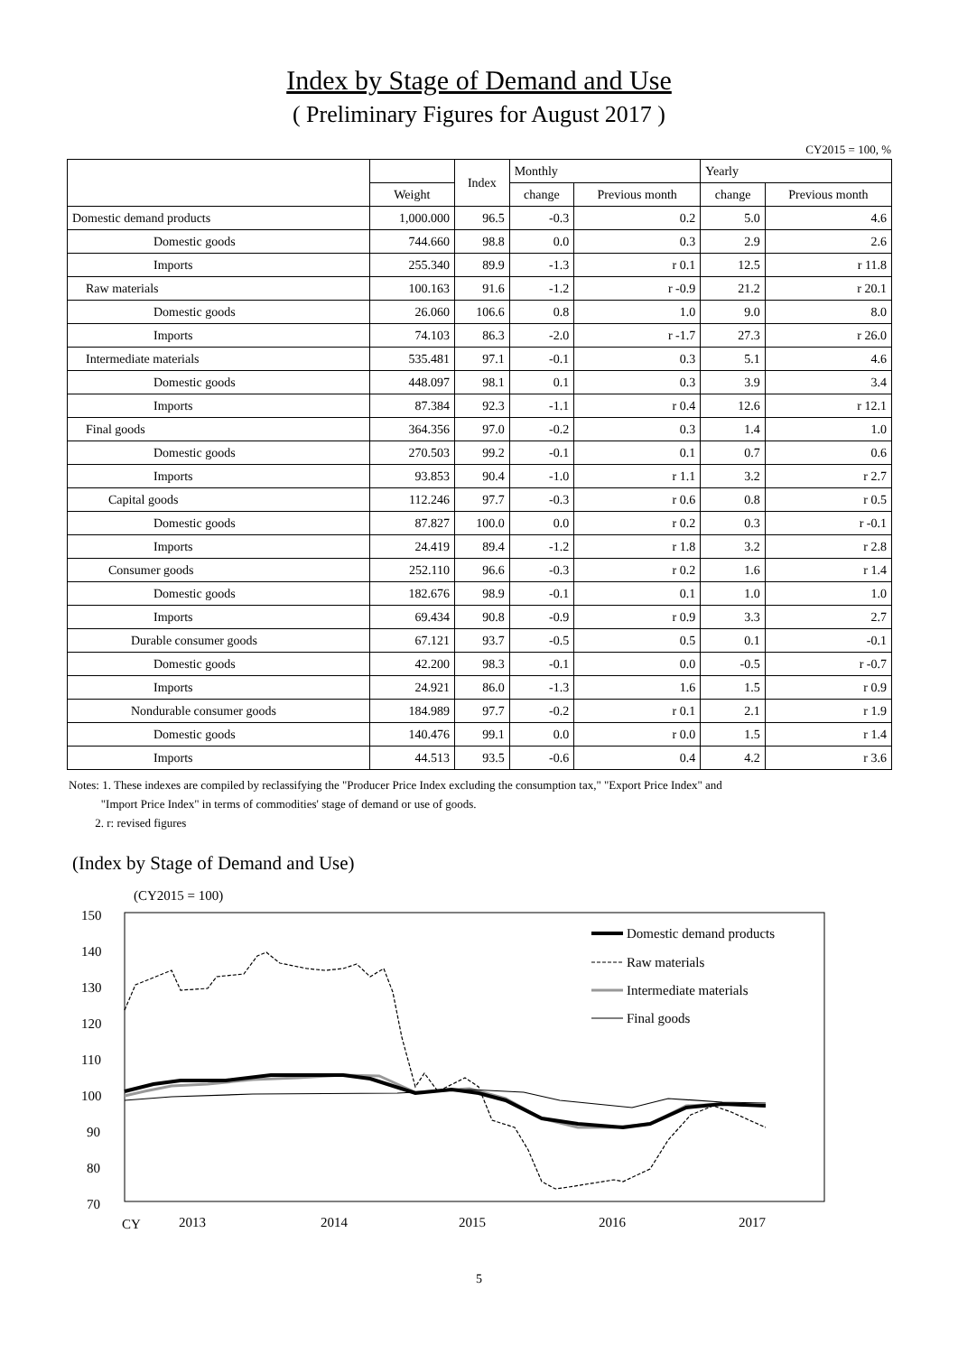Index by Stage of Demand and Use
( Preliminary Figures for August 2017 )
CY2015 = 100, %
| | | Index | Monthly | | Yearly | |
| --- | --- | --- | --- | --- | --- | --- |
| | Weight | | change | Previous month | change | Previous month |
| Domestic demand products | 1,000.000 | 96.5 | -0.3 | 0.2 | 5.0 | 4.6 |
| Domestic goods | 744.660 | 98.8 | 0.0 | 0.3 | 2.9 | 2.6 |
| Imports | 255.340 | 89.9 | -1.3 | r 0.1 | 12.5 | r 11.8 |
| Raw materials | 100.163 | 91.6 | -1.2 | r -0.9 | 21.2 | r 20.1 |
| Domestic goods | 26.060 | 106.6 | 0.8 | 1.0 | 9.0 | 8.0 |
| Imports | 74.103 | 86.3 | -2.0 | r -1.7 | 27.3 | r 26.0 |
| Intermediate materials | 535.481 | 97.1 | -0.1 | 0.3 | 5.1 | 4.6 |
| Domestic goods | 448.097 | 98.1 | 0.1 | 0.3 | 3.9 | 3.4 |
| Imports | 87.384 | 92.3 | -1.1 | r 0.4 | 12.6 | r 12.1 |
| Final goods | 364.356 | 97.0 | -0.2 | 0.3 | 1.4 | 1.0 |
| Domestic goods | 270.503 | 99.2 | -0.1 | 0.1 | 0.7 | 0.6 |
| Imports | 93.853 | 90.4 | -1.0 | r 1.1 | 3.2 | r 2.7 |
| Capital goods | 112.246 | 97.7 | -0.3 | r 0.6 | 0.8 | r 0.5 |
| Domestic goods | 87.827 | 100.0 | 0.0 | r 0.2 | 0.3 | r -0.1 |
| Imports | 24.419 | 89.4 | -1.2 | r 1.8 | 3.2 | r 2.8 |
| Consumer goods | 252.110 | 96.6 | -0.3 | r 0.2 | 1.6 | r 1.4 |
| Domestic goods | 182.676 | 98.9 | -0.1 | 0.1 | 1.0 | 1.0 |
| Imports | 69.434 | 90.8 | -0.9 | r 0.9 | 3.3 | 2.7 |
| Durable consumer goods | 67.121 | 93.7 | -0.5 | 0.5 | 0.1 | -0.1 |
| Domestic goods | 42.200 | 98.3 | -0.1 | 0.0 | -0.5 | r -0.7 |
| Imports | 24.921 | 86.0 | -1.3 | 1.6 | 1.5 | r 0.9 |
| Nondurable consumer goods | 184.989 | 97.7 | -0.2 | r 0.1 | 2.1 | r 1.9 |
| Domestic goods | 140.476 | 99.1 | 0.0 | r 0.0 | 1.5 | r 1.4 |
| Imports | 44.513 | 93.5 | -0.6 | 0.4 | 4.2 | r 3.6 |
Notes: 1. These indexes are compiled by reclassifying the "Producer Price Index excluding the consumption tax," "Export Price Index" and
"Import Price Index" in terms of commodities' stage of demand or use of goods.
2. r: revised figures
(Index by Stage of Demand and Use)
(CY2015 = 100)
150
140
130
120
110
100
90
80
70
CY
2013
2014
2015
2016
2017
Domestic demand products
Raw materials
Intermediate materials
Final goods
5